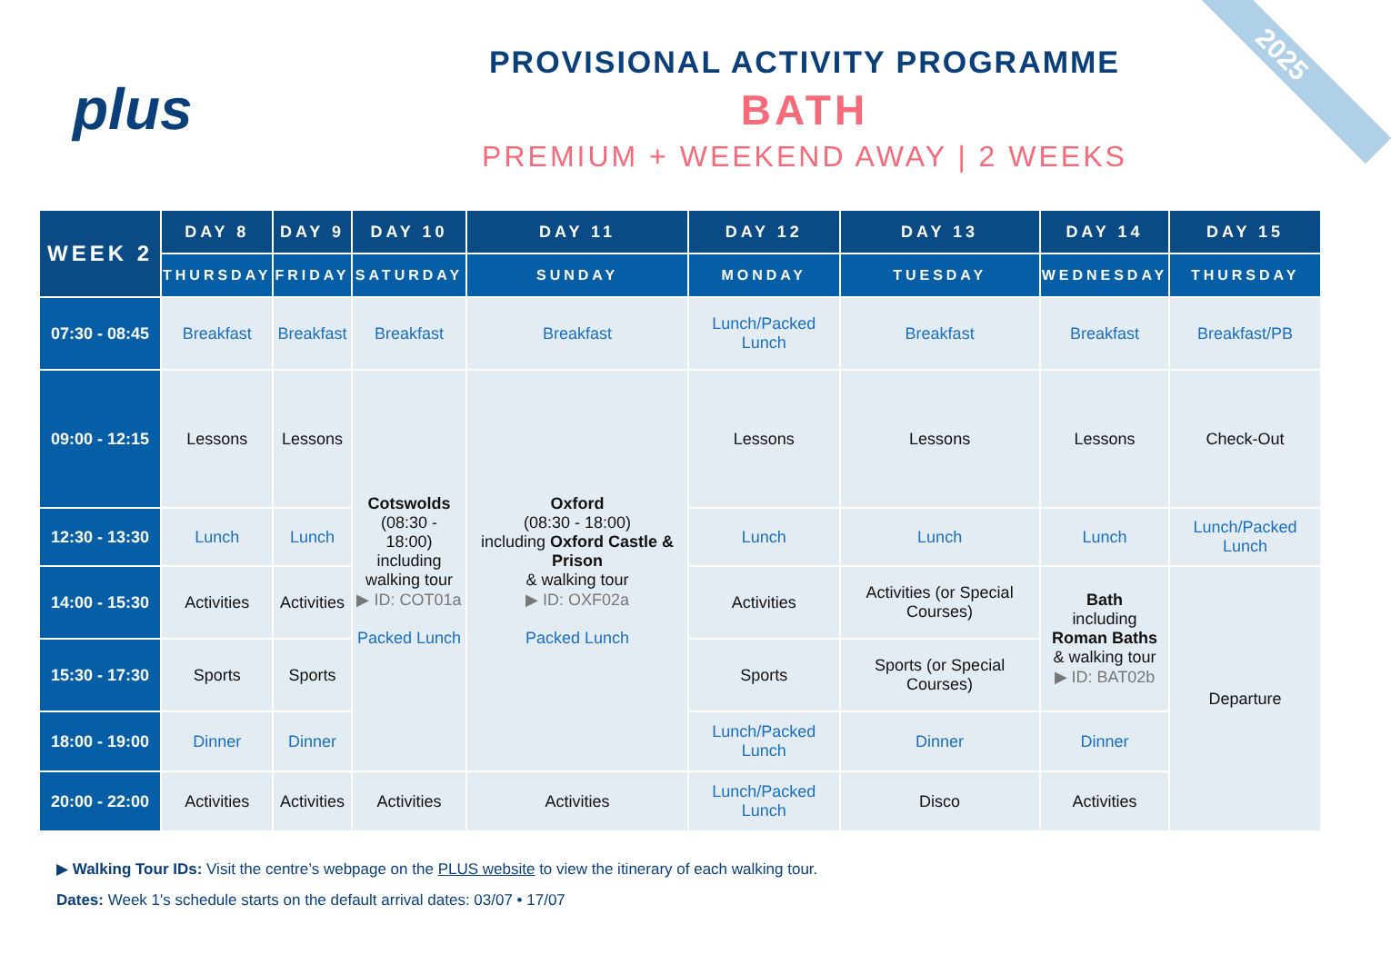2025
plus
PROVISIONAL ACTIVITY PROGRAMME
BATH
PREMIUM + WEEKEND AWAY | 2 WEEKS
| WEEK 2 | DAY 8 | DAY 9 | DAY 10 | DAY 11 | DAY 12 | DAY 13 | DAY 14 | DAY 15 |
| --- | --- | --- | --- | --- | --- | --- | --- | --- |
| | THURSDAY | FRIDAY | SATURDAY | SUNDAY | MONDAY | TUESDAY | WEDNESDAY | THURSDAY |
| 07:30 - 08:45 | Breakfast | Breakfast | Breakfast | Breakfast | Lunch/Packed Lunch | Breakfast | Breakfast | Breakfast/PB |
| 09:00 - 12:15 | Lessons | Lessons | Cotswolds (08:30 - 18:00) including walking tour ▶ ID: COT01a Packed Lunch | Oxford (08:30 - 18:00) including Oxford Castle & Prison & walking tour ▶ ID: OXF02a Packed Lunch | Lessons | Lessons | Lessons | Check-Out |
| 12:30 - 13:30 | Lunch | Lunch | | | Lunch | Lunch | Lunch | Lunch/Packed Lunch |
| 14:00 - 15:30 | Activities | Activities | | | Activities | Activities (or Special Courses) | Bath including Roman Baths & walking tour ▶ ID: BAT02b | Departure |
| 15:30 - 17:30 | Sports | Sports | | | Sports | Sports (or Special Courses) | | |
| 18:00 - 19:00 | Dinner | Dinner | | | Lunch/Packed Lunch | Dinner | Dinner | |
| 20:00 - 22:00 | Activities | Activities | Activities | Activities | Lunch/Packed Lunch | Disco | Activities | |
▶ Walking Tour IDs: Visit the centre’s webpage on the PLUS website to view the itinerary of each walking tour.
Dates: Week 1's schedule starts on the default arrival dates: 03/07 • 17/07